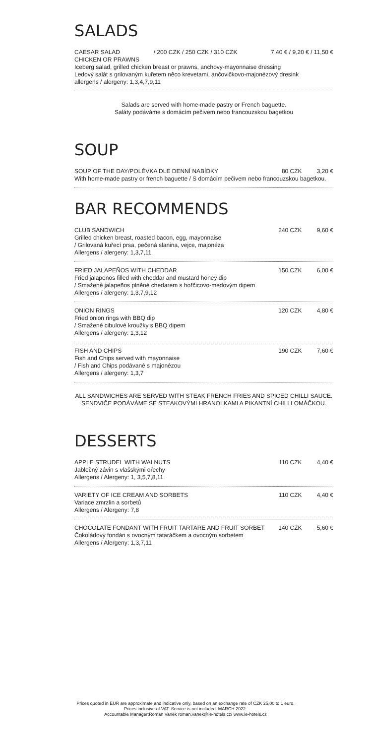SALADS
CAESAR SALAD / 200 CZK / 250 CZK / 310 CZK 7,40 € / 9,20 € / 11,50 €
CHICKEN OR PRAWNS
Iceberg salad, grilled chicken breast or prawns, anchovy-mayonnaise dressing
Ledový salát s grilovaným kuřetem něco krevetami, ančovičkovo-majonézový dresink
allergens / alergeny: 1,3,4,7,9,11
Salads are served with home-made pastry or French baguette.
Saláty podáváme s domácím pečivem nebo francouzskou bagetkou
SOUP
SOUP OF THE DAY/POLÉVKA DLE DENNÍ NABÍDKY 80 CZK 3,20 €
With home-made pastry or french baguette / S domácím pečivem nebo francouzskou bagetkou.
BAR RECOMMENDS
CLUB SANDWICH
Grilled chicken breast, roasted bacon, egg, mayonnaise
/ Grilovaná kuřecí prsa, pečená slanina, vejce, majonéza
Allergens / alergeny: 1,3,7,11
240 CZK 9,60 €
FRIED JALAPEÑOS WITH CHEDDAR
Fried jalapenos filled with cheddar and mustard honey dip
/ Smažené jalapeños plněné chedarem s hořčicovo-medovým dipem
Allergens / alergeny: 1,3,7,9,12
150 CZK 6,00 €
ONION RINGS
Fried onion rings with BBQ dip
/ Smažené cibulové kroužky s BBQ dipem
Allergens / alergeny: 1,3,12
120 CZK 4,80 €
FISH AND CHIPS
Fish and Chips served with mayonnaise
/ Fish and Chips podávané s majonézou
Allergens / alergeny: 1,3,7
190 CZK 7,60 €
ALL SANDWICHES ARE SERVED WITH STEAK FRENCH FRIES AND SPICED CHILLI SAUCE.
SENDVIČE PODÁVÁME SE STEAKOVÝMI HRANOLKAMI A PIKANTNÍ CHILLI OMÁČKOU.
DESSERTS
APPLE STRUDEL WITH WALNUTS
Jablečný závin s vlašskými ořechy
Allergens / Alergeny: 1, 3,5,7,8,11
110 CZK 4,40 €
VARIETY OF ICE CREAM AND SORBETS
Variace zmrzlin a sorbetů
Allergens / Alergeny: 7,8
110 CZK 4,40 €
CHOCOLATE FONDANT WITH FRUIT TARTARE AND FRUIT SORBET
Čokoládový fondán s ovocným tataráčkem a ovocným sorbetem
Allergens / Alergeny: 1,3,7,11
140 CZK 5,60 €
Prices quoted in EUR are approximate and indicative only, based on an exchange rate of CZK 25,00 to 1 euro.
Prices inclusive of VAT. Service is not included. MARCH 2022.
Accountable Manager:Roman Vaněk roman.vanek@le-hotels.cz/ www.le-hotels.cz